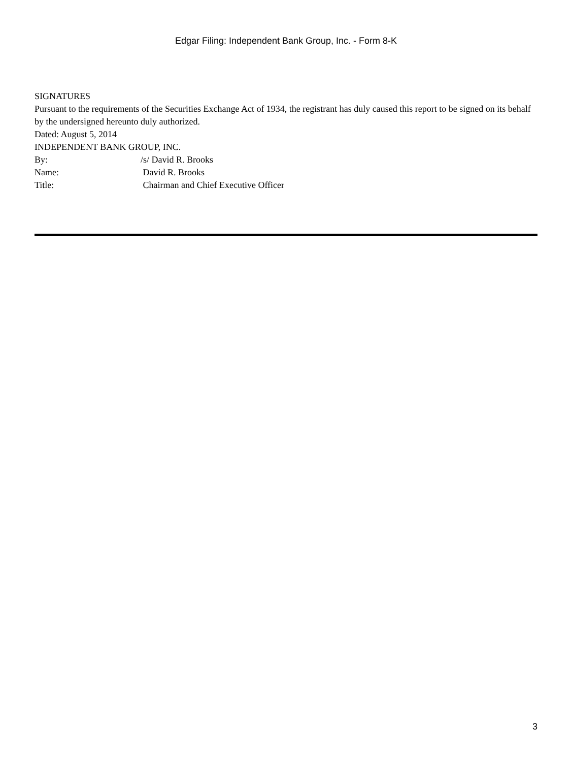Edgar Filing: Independent Bank Group, Inc. - Form 8-K
SIGNATURES
Pursuant to the requirements of the Securities Exchange Act of 1934, the registrant has duly caused this report to be signed on its behalf by the undersigned hereunto duly authorized.
Dated: August 5, 2014
INDEPENDENT BANK GROUP, INC.
By: /s/ David R. Brooks
Name: David R. Brooks
Title: Chairman and Chief Executive Officer
3